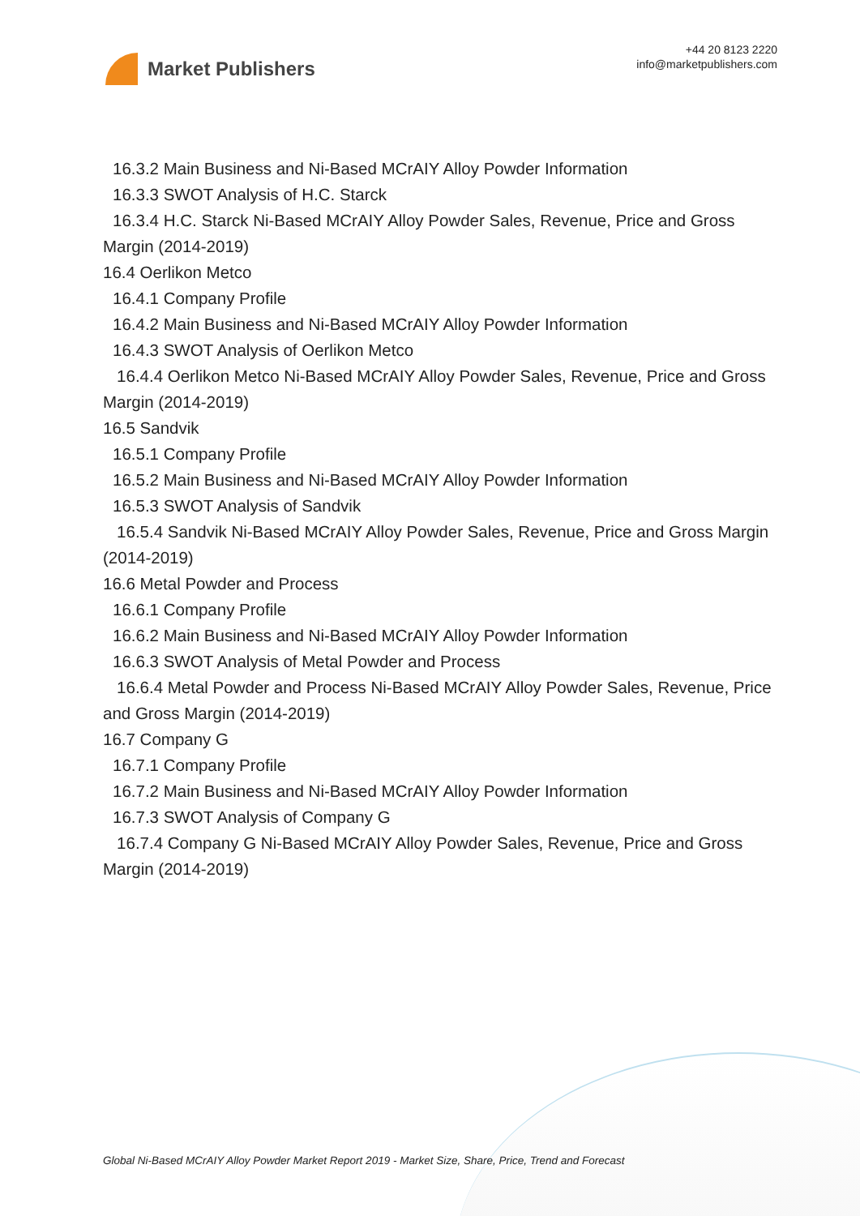Market Publishers
+44 20 8123 2220
info@marketpublishers.com
16.3.2 Main Business and Ni-Based MCrAIY Alloy Powder Information
16.3.3 SWOT Analysis of H.C. Starck
16.3.4 H.C. Starck Ni-Based MCrAIY Alloy Powder Sales, Revenue, Price and Gross Margin (2014-2019)
16.4 Oerlikon Metco
16.4.1 Company Profile
16.4.2 Main Business and Ni-Based MCrAIY Alloy Powder Information
16.4.3 SWOT Analysis of Oerlikon Metco
16.4.4 Oerlikon Metco Ni-Based MCrAIY Alloy Powder Sales, Revenue, Price and Gross Margin (2014-2019)
16.5 Sandvik
16.5.1 Company Profile
16.5.2 Main Business and Ni-Based MCrAIY Alloy Powder Information
16.5.3 SWOT Analysis of Sandvik
16.5.4 Sandvik Ni-Based MCrAIY Alloy Powder Sales, Revenue, Price and Gross Margin (2014-2019)
16.6 Metal Powder and Process
16.6.1 Company Profile
16.6.2 Main Business and Ni-Based MCrAIY Alloy Powder Information
16.6.3 SWOT Analysis of Metal Powder and Process
16.6.4 Metal Powder and Process Ni-Based MCrAIY Alloy Powder Sales, Revenue, Price and Gross Margin (2014-2019)
16.7 Company G
16.7.1 Company Profile
16.7.2 Main Business and Ni-Based MCrAIY Alloy Powder Information
16.7.3 SWOT Analysis of Company G
16.7.4 Company G Ni-Based MCrAIY Alloy Powder Sales, Revenue, Price and Gross Margin (2014-2019)
Global Ni-Based MCrAIY Alloy Powder Market Report 2019 - Market Size, Share, Price, Trend and Forecast